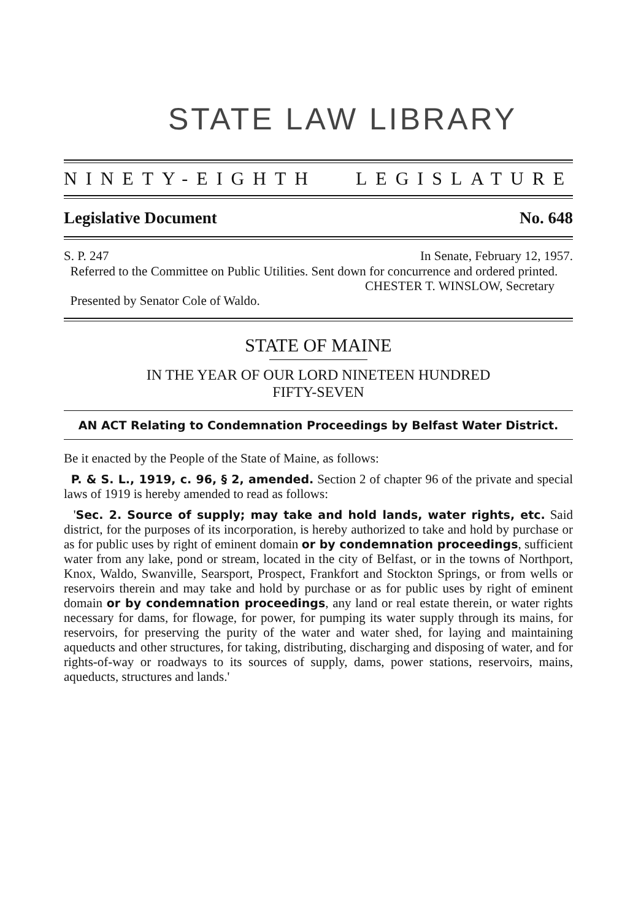STATE LAW LIBRARY
NINETY-EIGHTH LEGISLATURE
Legislative Document No. 648
S. P. 247 In Senate, February 12, 1957.
Referred to the Committee on Public Utilities. Sent down for concurrence and ordered printed.
CHESTER T. WINSLOW, Secretary
Presented by Senator Cole of Waldo.
STATE OF MAINE
IN THE YEAR OF OUR LORD NINETEEN HUNDRED
FIFTY-SEVEN
AN ACT Relating to Condemnation Proceedings by Belfast Water District.
Be it enacted by the People of the State of Maine, as follows:
P. & S. L., 1919, c. 96, § 2, amended. Section 2 of chapter 96 of the private and special laws of 1919 is hereby amended to read as follows:
'Sec. 2. Source of supply; may take and hold lands, water rights, etc. Said district, for the purposes of its incorporation, is hereby authorized to take and hold by purchase or as for public uses by right of eminent domain or by condemnation proceedings, sufficient water from any lake, pond or stream, located in the city of Belfast, or in the towns of Northport, Knox, Waldo, Swanville, Searsport, Prospect, Frankfort and Stockton Springs, or from wells or reservoirs therein and may take and hold by purchase or as for public uses by right of eminent domain or by condemnation proceedings, any land or real estate therein, or water rights necessary for dams, for flowage, for power, for pumping its water supply through its mains, for reservoirs, for preserving the purity of the water and water shed, for laying and maintaining aqueducts and other structures, for taking, distributing, discharging and disposing of water, and for rights-of-way or roadways to its sources of supply, dams, power stations, reservoirs, mains, aqueducts, structures and lands.'